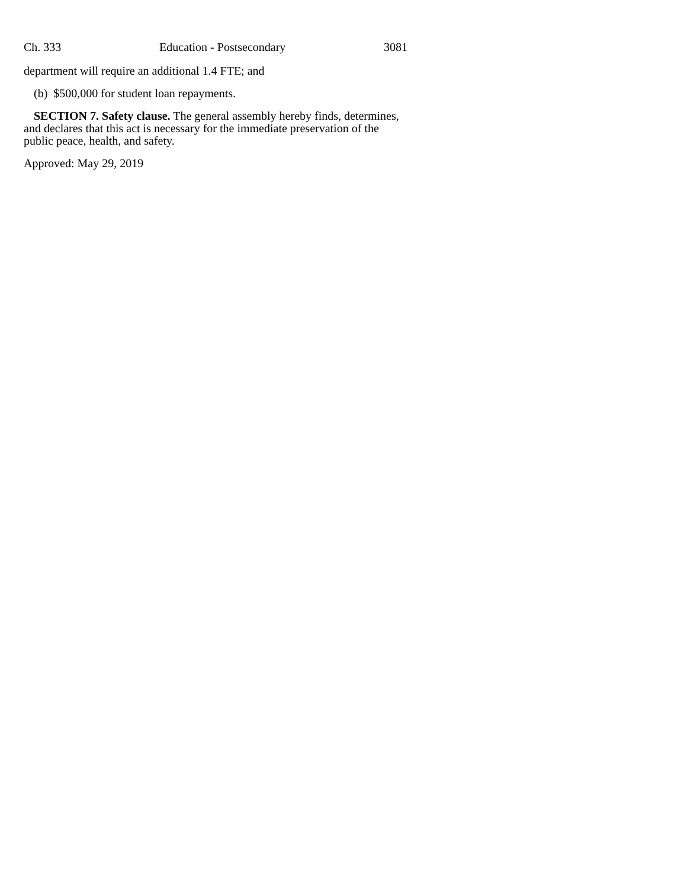Ch. 333 Education - Postsecondary 3081
department will require an additional 1.4 FTE; and
(b) $500,000 for student loan repayments.
SECTION 7. Safety clause. The general assembly hereby finds, determines, and declares that this act is necessary for the immediate preservation of the public peace, health, and safety.
Approved: May 29, 2019